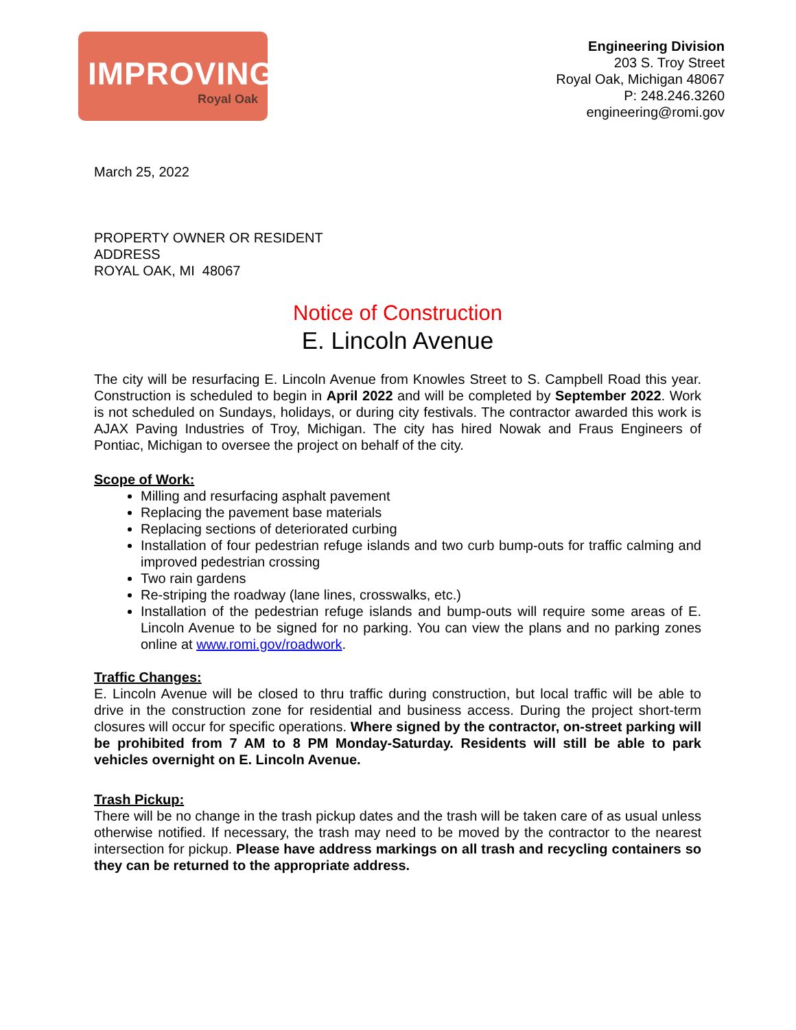IMPROVING
Royal Oak
Engineering Division
203 S. Troy Street
Royal Oak, Michigan 48067
P: 248.246.3260
engineering@romi.gov
March 25, 2022
PROPERTY OWNER OR RESIDENT
ADDRESS
ROYAL OAK, MI 48067
Notice of Construction
E. Lincoln Avenue
The city will be resurfacing E. Lincoln Avenue from Knowles Street to S. Campbell Road this year. Construction is scheduled to begin in April 2022 and will be completed by September 2022. Work is not scheduled on Sundays, holidays, or during city festivals. The contractor awarded this work is AJAX Paving Industries of Troy, Michigan. The city has hired Nowak and Fraus Engineers of Pontiac, Michigan to oversee the project on behalf of the city.
Scope of Work:
Milling and resurfacing asphalt pavement
Replacing the pavement base materials
Replacing sections of deteriorated curbing
Installation of four pedestrian refuge islands and two curb bump-outs for traffic calming and improved pedestrian crossing
Two rain gardens
Re-striping the roadway (lane lines, crosswalks, etc.)
Installation of the pedestrian refuge islands and bump-outs will require some areas of E. Lincoln Avenue to be signed for no parking. You can view the plans and no parking zones online at www.romi.gov/roadwork.
Traffic Changes:
E. Lincoln Avenue will be closed to thru traffic during construction, but local traffic will be able to drive in the construction zone for residential and business access. During the project short-term closures will occur for specific operations. Where signed by the contractor, on-street parking will be prohibited from 7 AM to 8 PM Monday-Saturday. Residents will still be able to park vehicles overnight on E. Lincoln Avenue.
Trash Pickup:
There will be no change in the trash pickup dates and the trash will be taken care of as usual unless otherwise notified. If necessary, the trash may need to be moved by the contractor to the nearest intersection for pickup. Please have address markings on all trash and recycling containers so they can be returned to the appropriate address.